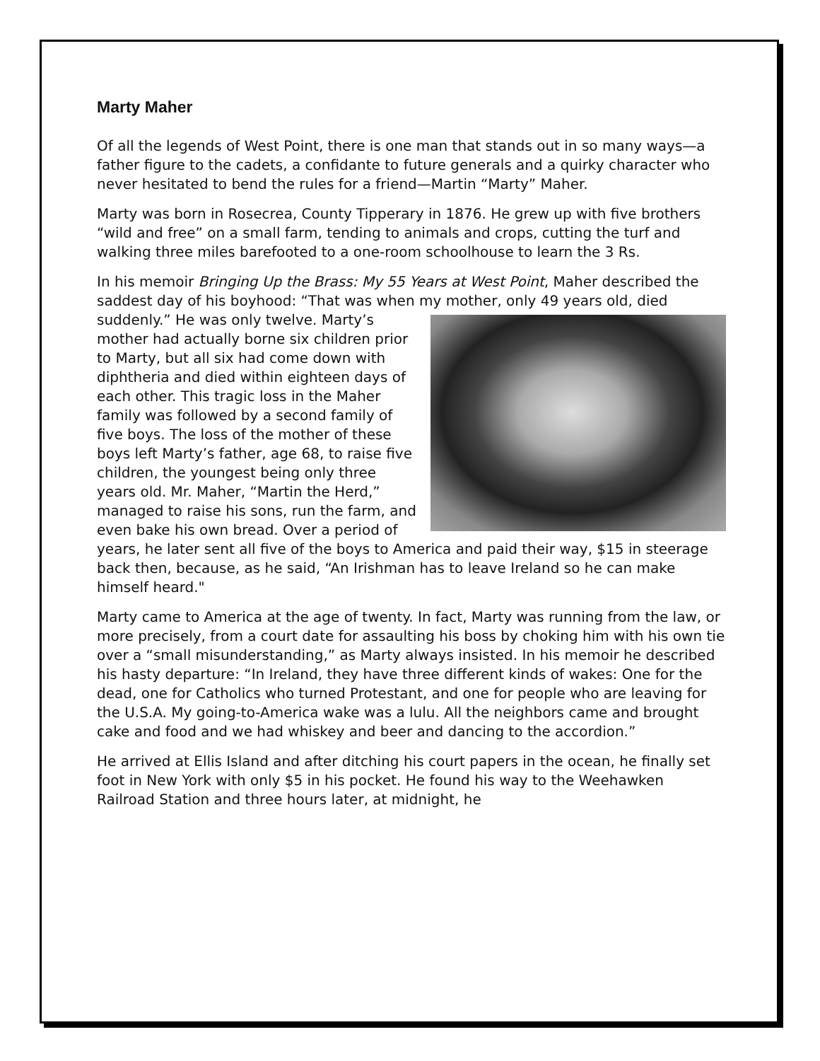Marty Maher
Of all the legends of West Point, there is one man that stands out in so many ways—a father figure to the cadets, a confidante to future generals and a quirky character who never hesitated to bend the rules for a friend—Martin “Marty” Maher.
Marty was born in Rosecrea, County Tipperary in 1876. He grew up with five brothers “wild and free” on a small farm, tending to animals and crops, cutting the turf and walking three miles barefooted to a one-room schoolhouse to learn the 3 Rs.
In his memoir Bringing Up the Brass: My 55 Years at West Point, Maher described the saddest day of his boyhood: “That was when my mother, only 49 years old, died suddenly.” He was only twelve. Marty’s mother had actually borne six children prior to Marty, but all six had come down with diphtheria and died within eighteen days of each other. This tragic loss in the Maher family was followed by a second family of five boys. The loss of the mother of these boys left Marty’s father, age 68, to raise five children, the youngest being only three years old. Mr. Maher, “Martin the Herd,” managed to raise his sons, run the farm, and even bake his own bread. Over a period of years, he later sent all five of the boys to America and paid their way, $15 in steerage back then, because, as he said, “An Irishman has to leave Ireland so he can make himself heard."
Marty came to America at the age of twenty. In fact, Marty was running from the law, or more precisely, from a court date for assaulting his boss by choking him with his own tie over a “small misunderstanding,” as Marty always insisted. In his memoir he described his hasty departure: “In Ireland, they have three different kinds of wakes: One for the dead, one for Catholics who turned Protestant, and one for people who are leaving for the U.S.A. My going-to-America wake was a lulu. All the neighbors came and brought cake and food and we had whiskey and beer and dancing to the accordion.”
He arrived at Ellis Island and after ditching his court papers in the ocean, he finally set foot in New York with only $5 in his pocket. He found his way to the Weehawken Railroad Station and three hours later, at midnight, he